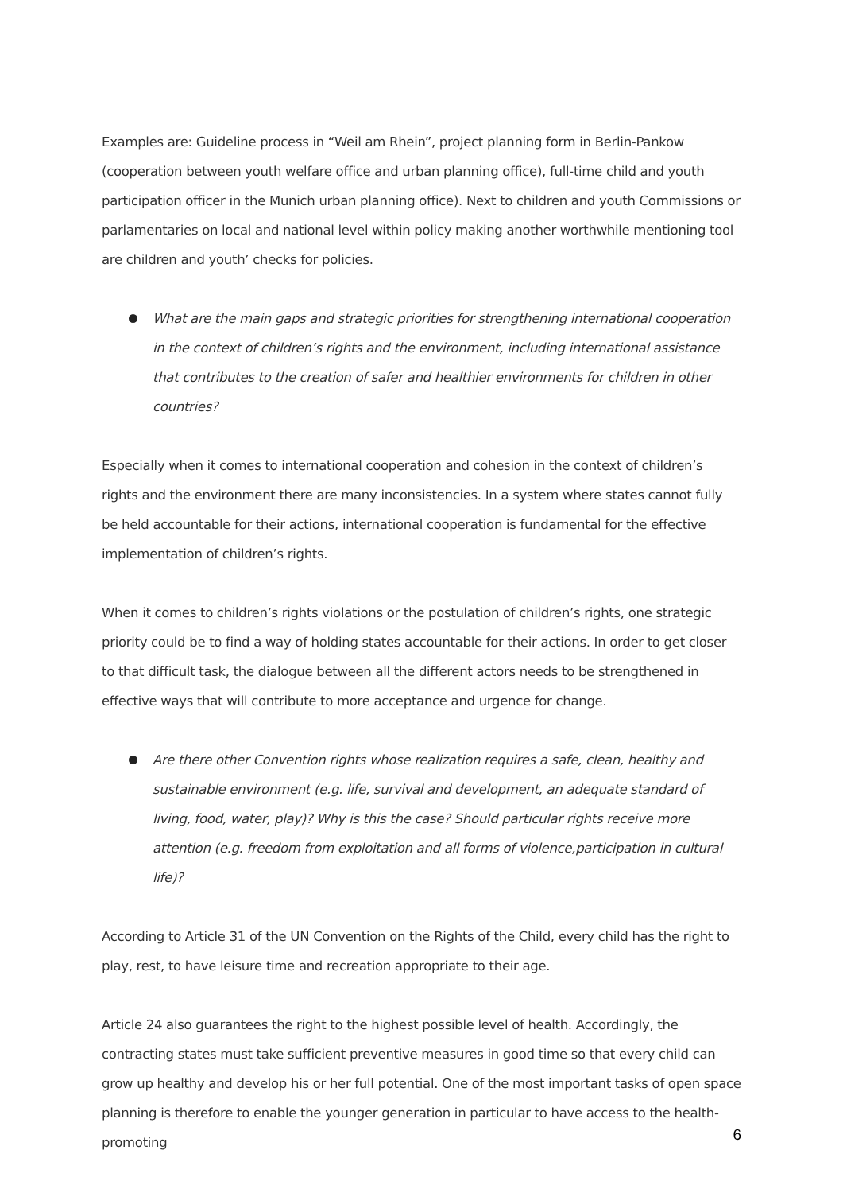Examples are: Guideline process in “Weil am Rhein”, project planning form in Berlin-Pankow (cooperation between youth welfare office and urban planning office), full-time child and youth participation officer in the Munich urban planning office). Next to children and youth Commissions or parlamentaries on local and national level within policy making another worthwhile mentioning tool are children and youth’ checks for policies.
What are the main gaps and strategic priorities for strengthening international cooperation in the context of children’s rights and the environment, including international assistance that contributes to the creation of safer and healthier environments for children in other countries?
Especially when it comes to international cooperation and cohesion in the context of children’s rights and the environment there are many inconsistencies. In a system where states cannot fully be held accountable for their actions, international cooperation is fundamental for the effective implementation of children’s rights.
When it comes to children’s rights violations or the postulation of children’s rights, one strategic priority could be to find a way of holding states accountable for their actions. In order to get closer to that difficult task, the dialogue between all the different actors needs to be strengthened in effective ways that will contribute to more acceptance and urgence for change.
Are there other Convention rights whose realization requires a safe, clean, healthy and sustainable environment (e.g. life, survival and development, an adequate standard of living, food, water, play)? Why is this the case? Should particular rights receive more attention (e.g. freedom from exploitation and all forms of violence,participation in cultural life)?
According to Article 31 of the UN Convention on the Rights of the Child, every child has the right to play, rest, to have leisure time and recreation appropriate to their age.
Article 24 also guarantees the right to the highest possible level of health. Accordingly, the contracting states must take sufficient preventive measures in good time so that every child can grow up healthy and develop his or her full potential. One of the most important tasks of open space planning is therefore to enable the younger generation in particular to have access to the health-promoting
6